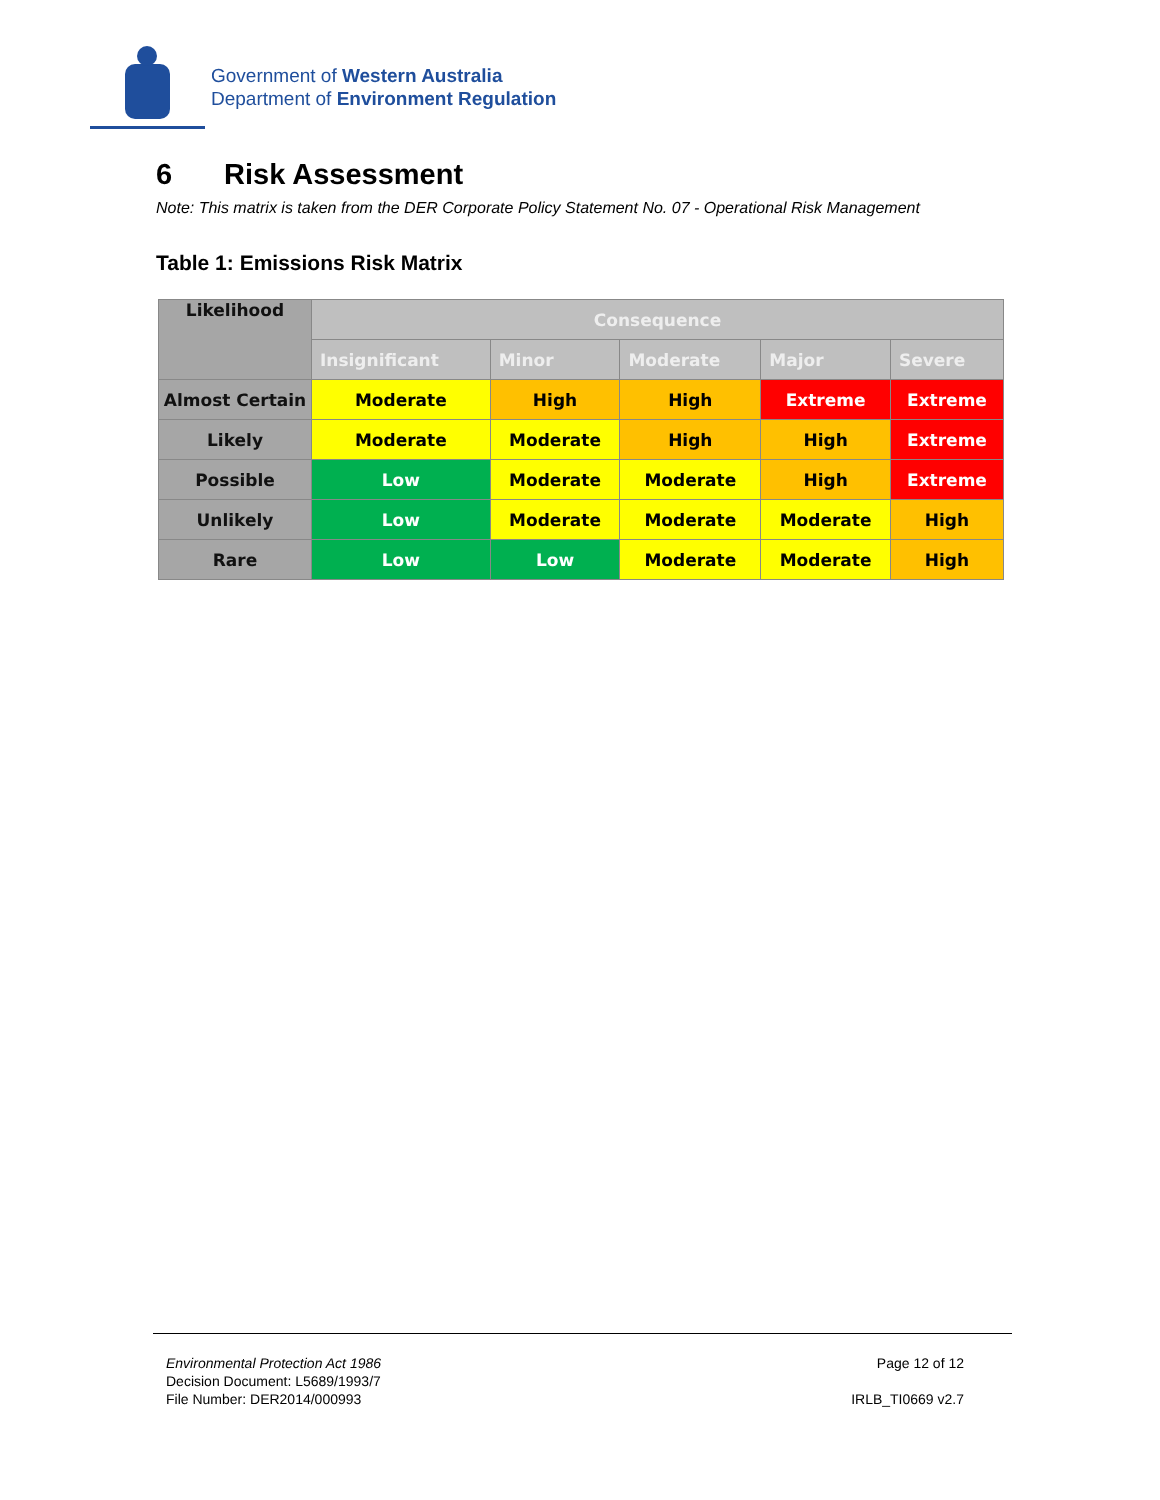Government of Western Australia
Department of Environment Regulation
6 Risk Assessment
Note: This matrix is taken from the DER Corporate Policy Statement No. 07 - Operational Risk Management
Table 1: Emissions Risk Matrix
| Likelihood | Consequence | | | | |
| --- | --- | --- | --- | --- | --- |
| | Insignificant | Minor | Moderate | Major | Severe |
| Almost Certain | Moderate | High | High | Extreme | Extreme |
| Likely | Moderate | Moderate | High | High | Extreme |
| Possible | Low | Moderate | Moderate | High | Extreme |
| Unlikely | Low | Moderate | Moderate | Moderate | High |
| Rare | Low | Low | Moderate | Moderate | High |
Environmental Protection Act 1986
Decision Document: L5689/1993/7
File Number: DER2014/000993
Page 12 of 12
IRLB_TI0669 v2.7